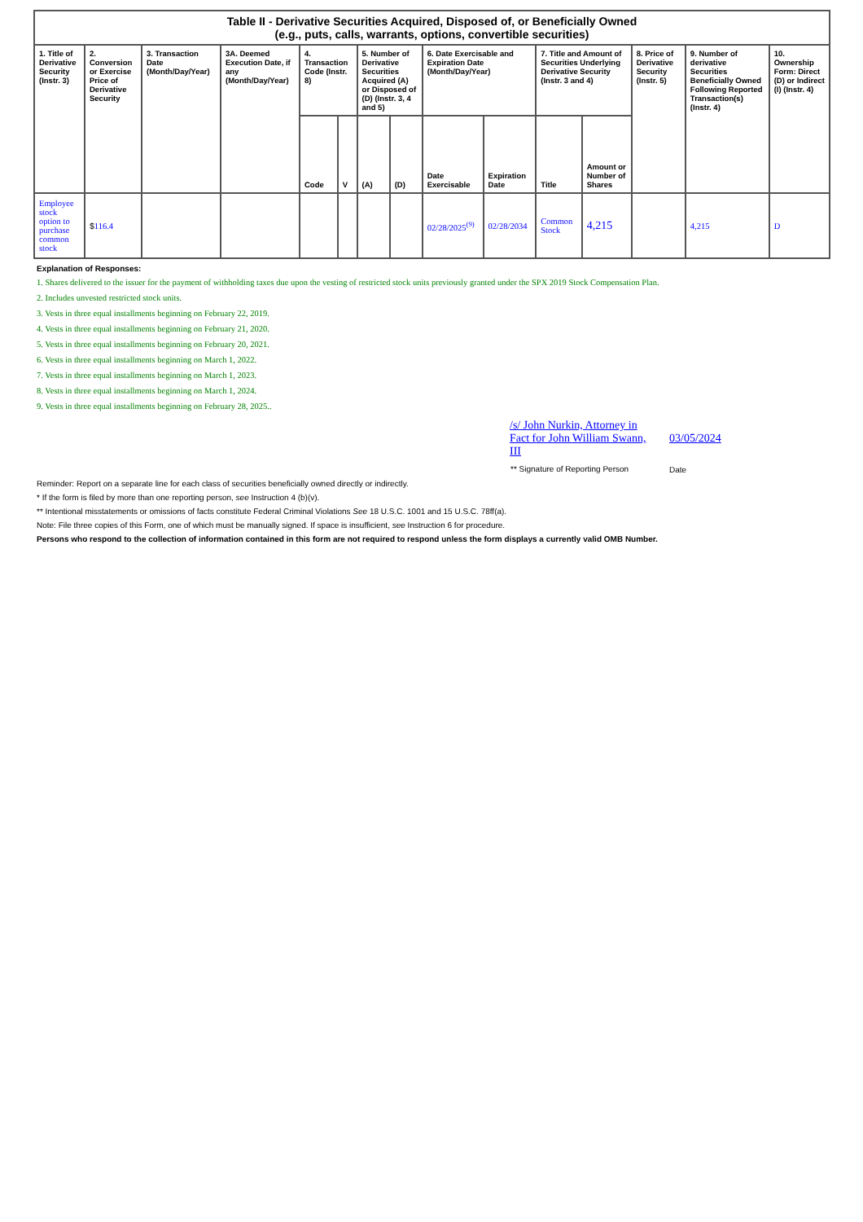| Table II - Derivative Securities Acquired, Disposed of, or Beneficially Owned (e.g., puts, calls, warrants, options, convertible securities) | | | | | | | | | | | | | | |
| --- | --- | --- | --- | --- | --- | --- | --- | --- | --- | --- | --- | --- | --- | --- |
| 1. Title of Derivative Security (Instr. 3) | 2. Conversion or Exercise Price of Derivative Security | 3. Transaction Date (Month/Day/Year) | 3A. Deemed Execution Date, if any (Month/Day/Year) | 4. Transaction Code (Instr. 8) | | 5. Number of Derivative Securities Acquired (A) or Disposed of (D) (Instr. 3, 4 and 5) | | 6. Date Exercisable and Expiration Date (Month/Day/Year) | | 7. Title and Amount of Securities Underlying Derivative Security (Instr. 3 and 4) | | 8. Price of Derivative Security (Instr. 5) | 9. Number of derivative Securities Beneficially Owned Following Reported Transaction(s) (Instr. 4) | 10. Ownership Form: Direct (D) or Indirect (I) (Instr. 4) |
| | | | | Code | V | (A) | (D) | Date Exercisable | Expiration Date | Title | Amount or Number of Shares | | | |
| Employee stock option to purchase common stock | $ 116.4 | | | | | | | 02/28/2025<sup>(9)</sup> | 02/28/2034 | Common Stock | 4,215 | | 4,215 | D |
Explanation of Responses:
1. Shares delivered to the issuer for the payment of withholding taxes due upon the vesting of restricted stock units previously granted under the SPX 2019 Stock Compensation Plan.
2. Includes unvested restricted stock units.
3. Vests in three equal installments beginning on February 22, 2019.
4. Vests in three equal installments beginning on February 21, 2020.
5. Vests in three equal installments beginning on February 20, 2021.
6. Vests in three equal installments beginning on March 1, 2022.
7. Vests in three equal installments beginning on March 1, 2023.
8. Vests in three equal installments beginning on March 1, 2024.
9. Vests in three equal installments beginning on February 28, 2025..
| /s/ John Nurkin, Attorney in Fact for John William Swann, III | 03/05/2024 |
| ** Signature of Reporting Person | Date |
Reminder: Report on a separate line for each class of securities beneficially owned directly or indirectly.
* If the form is filed by more than one reporting person, see Instruction 4 (b)(v).
** Intentional misstatements or omissions of facts constitute Federal Criminal Violations See 18 U.S.C. 1001 and 15 U.S.C. 78ff(a).
Note: File three copies of this Form, one of which must be manually signed. If space is insufficient, see Instruction 6 for procedure.
Persons who respond to the collection of information contained in this form are not required to respond unless the form displays a currently valid OMB Number.